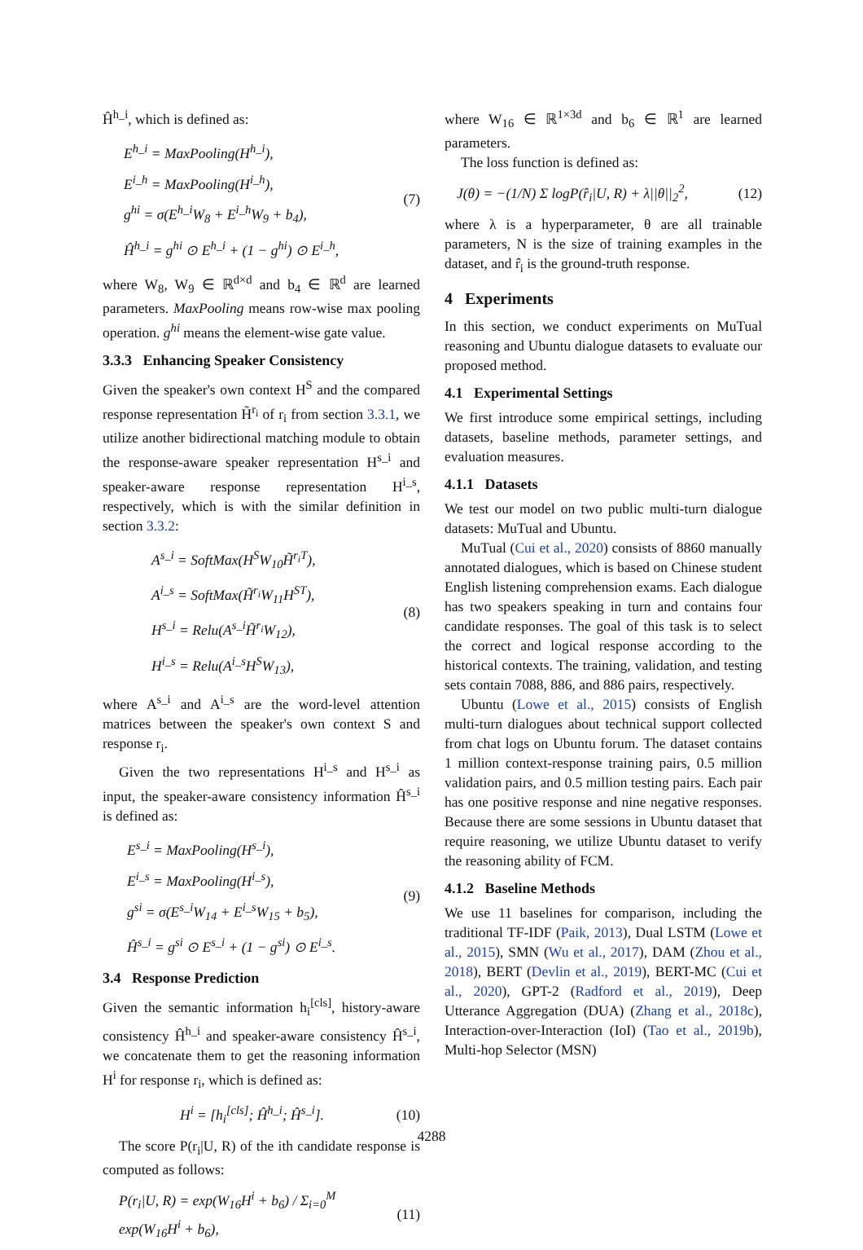Ĥ<sup>h_i</sup>, which is defined as:
E<sup>h_i</sup> = MaxPooling(H<sup>h_i</sup>),
E<sup>i_h</sup> = MaxPooling(H<sup>i_h</sup>),
g<sup>hi</sup> = σ(E<sup>h_i</sup>W<sub>8</sub> + E<sup>i_h</sup>W<sub>9</sub> + b<sub>4</sub>),
Ĥ<sup>h_i</sup> = g<sup>hi</sup> ⊙ E<sup>h_i</sup> + (1 − g<sup>hi</sup>) ⊙ E<sup>i_h</sup>,
(7)
where W<sub>8</sub>, W<sub>9</sub> ∈ ℝ<sup>d×d</sup> and b<sub>4</sub> ∈ ℝ<sup>d</sup> are learned parameters. MaxPooling means row-wise max pooling operation. g<sup>hi</sup> means the element-wise gate value.
3.3.3 Enhancing Speaker Consistency
Given the speaker's own context H<sup>S</sup> and the compared response representation H̃<sup>r<sub>i</sub></sup> of r<sub>i</sub> from section 3.3.1, we utilize another bidirectional matching module to obtain the response-aware speaker representation H<sup>s_i</sup> and speaker-aware response representation H<sup>i_s</sup>, respectively, which is with the similar definition in section 3.3.2:
A<sup>s_i</sup> = SoftMax(H<sup>S</sup>W<sub>10</sub>H̃<sup>r<sub>i</sub>T</sup>),
A<sup>i_s</sup> = SoftMax(H̃<sup>r<sub>i</sub></sup>W<sub>11</sub>H<sup>ST</sup>),
H<sup>s_i</sup> = Relu(A<sup>s_i</sup>H̃<sup>r<sub>i</sub></sup>W<sub>12</sub>),
H<sup>i_s</sup> = Relu(A<sup>i_s</sup>H<sup>S</sup>W<sub>13</sub>),
(8)
where A<sup>s_i</sup> and A<sup>i_s</sup> are the word-level attention matrices between the speaker's own context S and response r<sub>i</sub>.
Given the two representations H<sup>i_s</sup> and H<sup>s_i</sup> as input, the speaker-aware consistency information Ĥ<sup>s_i</sup> is defined as:
E<sup>s_i</sup> = MaxPooling(H<sup>s_i</sup>),
E<sup>i_s</sup> = MaxPooling(H<sup>i_s</sup>),
g<sup>si</sup> = σ(E<sup>s_i</sup>W<sub>14</sub> + E<sup>i_s</sup>W<sub>15</sub> + b<sub>5</sub>),
Ĥ<sup>s_i</sup> = g<sup>si</sup> ⊙ E<sup>s_i</sup> + (1 − g<sup>si</sup>) ⊙ E<sup>i_s</sup>.
(9)
3.4 Response Prediction
Given the semantic information h<sub>i</sub><sup>[cls]</sup>, history-aware consistency Ĥ<sup>h_i</sup> and speaker-aware consistency Ĥ<sup>s_i</sup>, we concatenate them to get the reasoning information H<sup>i</sup> for response r<sub>i</sub>, which is defined as:
H<sup>i</sup> = [h<sub>i</sub><sup>[cls]</sup>; Ĥ<sup>h_i</sup>; Ĥ<sup>s_i</sup>]. (10)
The score P(r<sub>i</sub>|U, R) of the ith candidate response is computed as follows:
P(r<sub>i</sub>|U, R) = exp(W<sub>16</sub>H<sup>i</sup> + b<sub>6</sub>) / Σ<sub>i=0</sub><sup>M</sup> exp(W<sub>16</sub>H<sup>i</sup> + b<sub>6</sub>), (11)
where W<sub>16</sub> ∈ ℝ<sup>1×3d</sup> and b<sub>6</sub> ∈ ℝ<sup>1</sup> are learned parameters.
The loss function is defined as:
J(θ) = −(1/N) Σ logP(r̂<sub>i</sub>|U, R) + λ||θ||<sub>2</sub><sup>2</sup>, (12)
where λ is a hyperparameter, θ are all trainable parameters, N is the size of training examples in the dataset, and r̂<sub>i</sub> is the ground-truth response.
4 Experiments
In this section, we conduct experiments on MuTual reasoning and Ubuntu dialogue datasets to evaluate our proposed method.
4.1 Experimental Settings
We first introduce some empirical settings, including datasets, baseline methods, parameter settings, and evaluation measures.
4.1.1 Datasets
We test our model on two public multi-turn dialogue datasets: MuTual and Ubuntu.
MuTual (Cui et al., 2020) consists of 8860 manually annotated dialogues, which is based on Chinese student English listening comprehension exams. Each dialogue has two speakers speaking in turn and contains four candidate responses. The goal of this task is to select the correct and logical response according to the historical contexts. The training, validation, and testing sets contain 7088, 886, and 886 pairs, respectively.
Ubuntu (Lowe et al., 2015) consists of English multi-turn dialogues about technical support collected from chat logs on Ubuntu forum. The dataset contains 1 million context-response training pairs, 0.5 million validation pairs, and 0.5 million testing pairs. Each pair has one positive response and nine negative responses. Because there are some sessions in Ubuntu dataset that require reasoning, we utilize Ubuntu dataset to verify the reasoning ability of FCM.
4.1.2 Baseline Methods
We use 11 baselines for comparison, including the traditional TF-IDF (Paik, 2013), Dual LSTM (Lowe et al., 2015), SMN (Wu et al., 2017), DAM (Zhou et al., 2018), BERT (Devlin et al., 2019), BERT-MC (Cui et al., 2020), GPT-2 (Radford et al., 2019), Deep Utterance Aggregation (DUA) (Zhang et al., 2018c), Interaction-over-Interaction (IoI) (Tao et al., 2019b), Multi-hop Selector (MSN)
4288